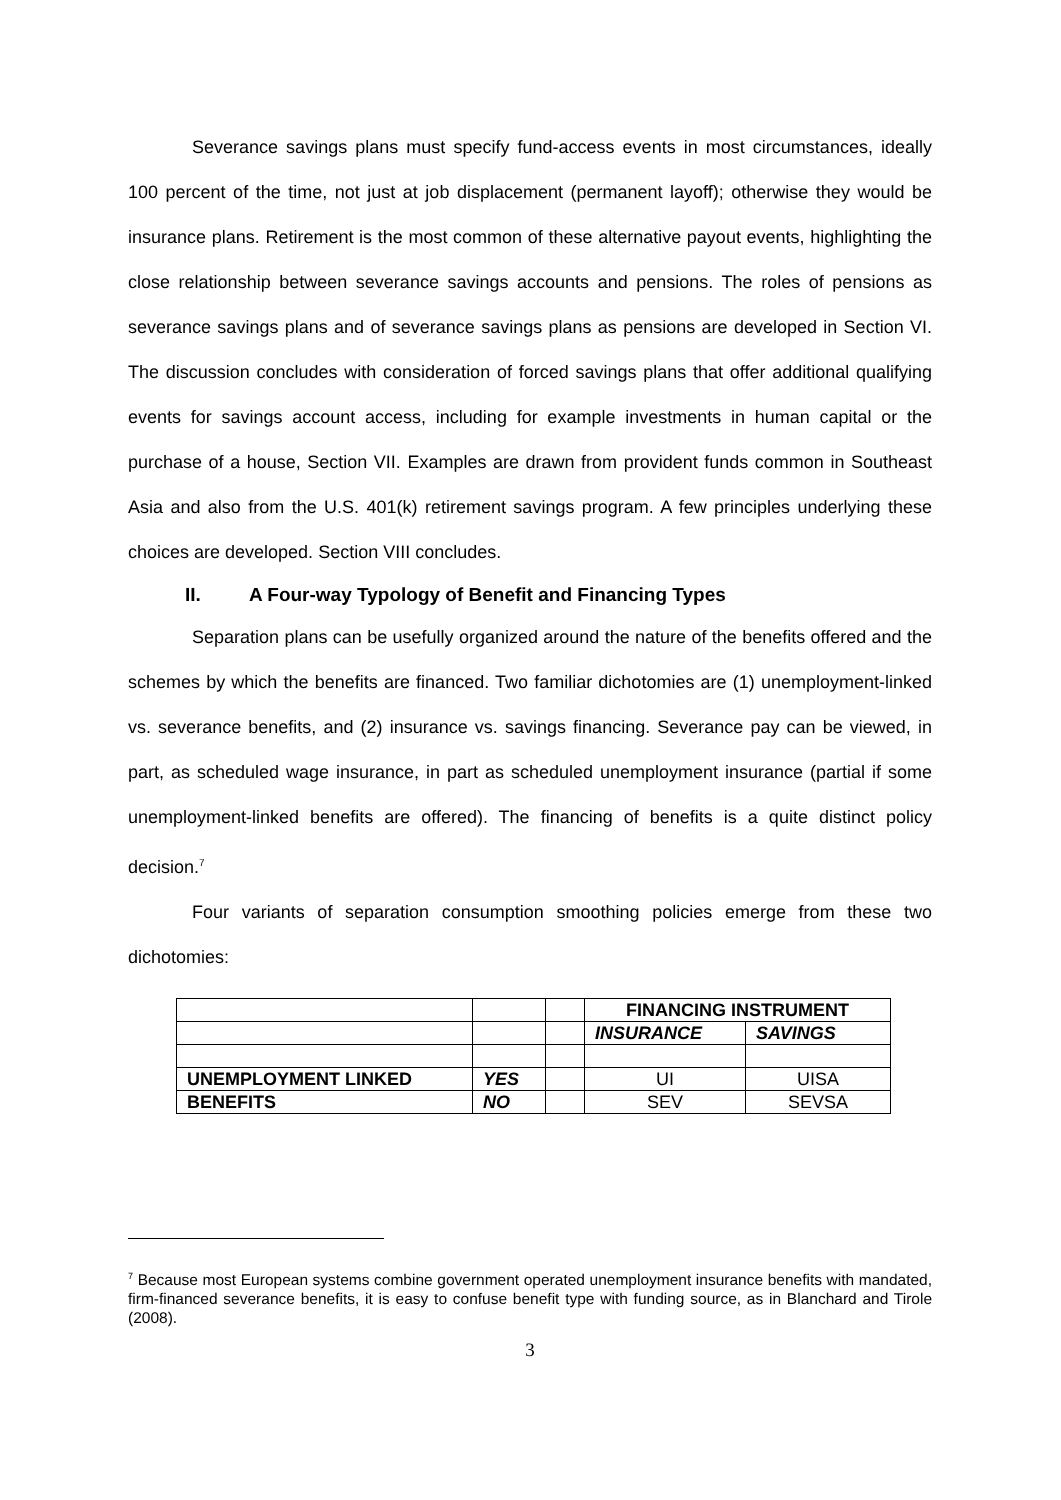Severance savings plans must specify fund-access events in most circumstances, ideally 100 percent of the time, not just at job displacement (permanent layoff); otherwise they would be insurance plans. Retirement is the most common of these alternative payout events, highlighting the close relationship between severance savings accounts and pensions. The roles of pensions as severance savings plans and of severance savings plans as pensions are developed in Section VI. The discussion concludes with consideration of forced savings plans that offer additional qualifying events for savings account access, including for example investments in human capital or the purchase of a house, Section VII. Examples are drawn from provident funds common in Southeast Asia and also from the U.S. 401(k) retirement savings program. A few principles underlying these choices are developed. Section VIII concludes.
II. A Four-way Typology of Benefit and Financing Types
Separation plans can be usefully organized around the nature of the benefits offered and the schemes by which the benefits are financed. Two familiar dichotomies are (1) unemployment-linked vs. severance benefits, and (2) insurance vs. savings financing. Severance pay can be viewed, in part, as scheduled wage insurance, in part as scheduled unemployment insurance (partial if some unemployment-linked benefits are offered). The financing of benefits is a quite distinct policy decision.<sup>7</sup>
Four variants of separation consumption smoothing policies emerge from these two dichotomies:
| | | | FINANCING INSTRUMENT | |
| | | | INSURANCE | SAVINGS |
| UNEMPLOYMENT LINKED | YES | | UI | UISA |
| BENEFITS | NO | | SEV | SEVSA |
<sup>7</sup> Because most European systems combine government operated unemployment insurance benefits with mandated, firm-financed severance benefits, it is easy to confuse benefit type with funding source, as in Blanchard and Tirole (2008).
3